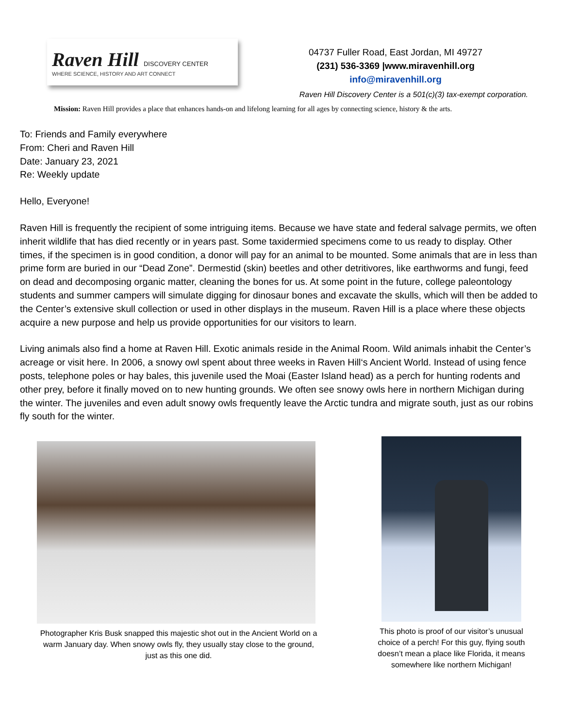Raven Hill DISCOVERY CENTER
WHERE SCIENCE, HISTORY AND ART CONNECT
04737 Fuller Road, East Jordan, MI 49727
(231) 536-3369 |www.miravenhill.org
info@miravenhill.org
Raven Hill Discovery Center is a 501(c)(3) tax-exempt corporation.
Mission: Raven Hill provides a place that enhances hands-on and lifelong learning for all ages by connecting science, history & the arts.
To: Friends and Family everywhere
From: Cheri and Raven Hill
Date: January 23, 2021
Re: Weekly update
Hello, Everyone!
Raven Hill is frequently the recipient of some intriguing items. Because we have state and federal salvage permits, we often inherit wildlife that has died recently or in years past. Some taxidermied specimens come to us ready to display. Other times, if the specimen is in good condition, a donor will pay for an animal to be mounted. Some animals that are in less than prime form are buried in our “Dead Zone”. Dermestid (skin) beetles and other detritivores, like earthworms and fungi, feed on dead and decomposing organic matter, cleaning the bones for us. At some point in the future, college paleontology students and summer campers will simulate digging for dinosaur bones and excavate the skulls, which will then be added to the Center’s extensive skull collection or used in other displays in the museum. Raven Hill is a place where these objects acquire a new purpose and help us provide opportunities for our visitors to learn.
Living animals also find a home at Raven Hill. Exotic animals reside in the Animal Room. Wild animals inhabit the Center’s acreage or visit here. In 2006, a snowy owl spent about three weeks in Raven Hill‘s Ancient World. Instead of using fence posts, telephone poles or hay bales, this juvenile used the Moai (Easter Island head) as a perch for hunting rodents and other prey, before it finally moved on to new hunting grounds. We often see snowy owls here in northern Michigan during the winter. The juveniles and even adult snowy owls frequently leave the Arctic tundra and migrate south, just as our robins fly south for the winter.
Photographer Kris Busk snapped this majestic shot out in the Ancient World on a warm January day. When snowy owls fly, they usually stay close to the ground, just as this one did.
This photo is proof of our visitor’s unusual choice of a perch! For this guy, flying south doesn’t mean a place like Florida, it means somewhere like northern Michigan!